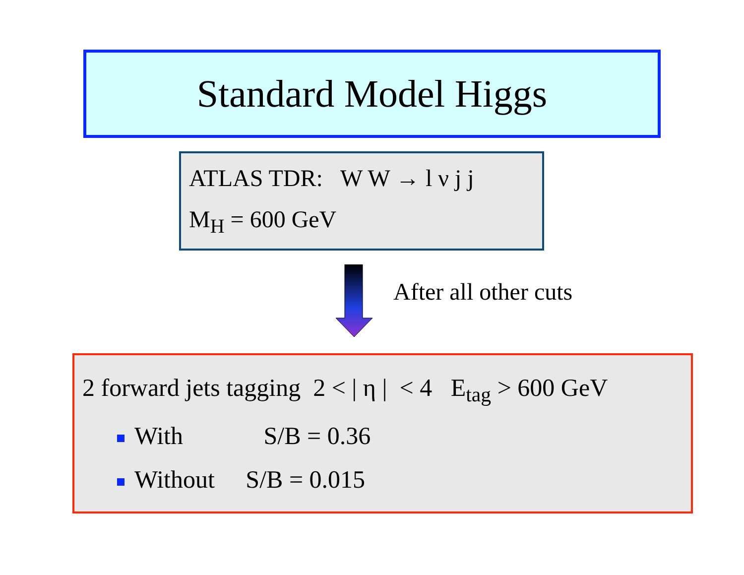Standard Model Higgs
ATLAS TDR: W W → l ν j j
M<sub>H</sub> = 600 GeV
After all other cuts
2 forward jets tagging 2 < | η | < 4 E<sub>tag</sub> > 600 GeV
With S/B = 0.36
Without S/B = 0.015